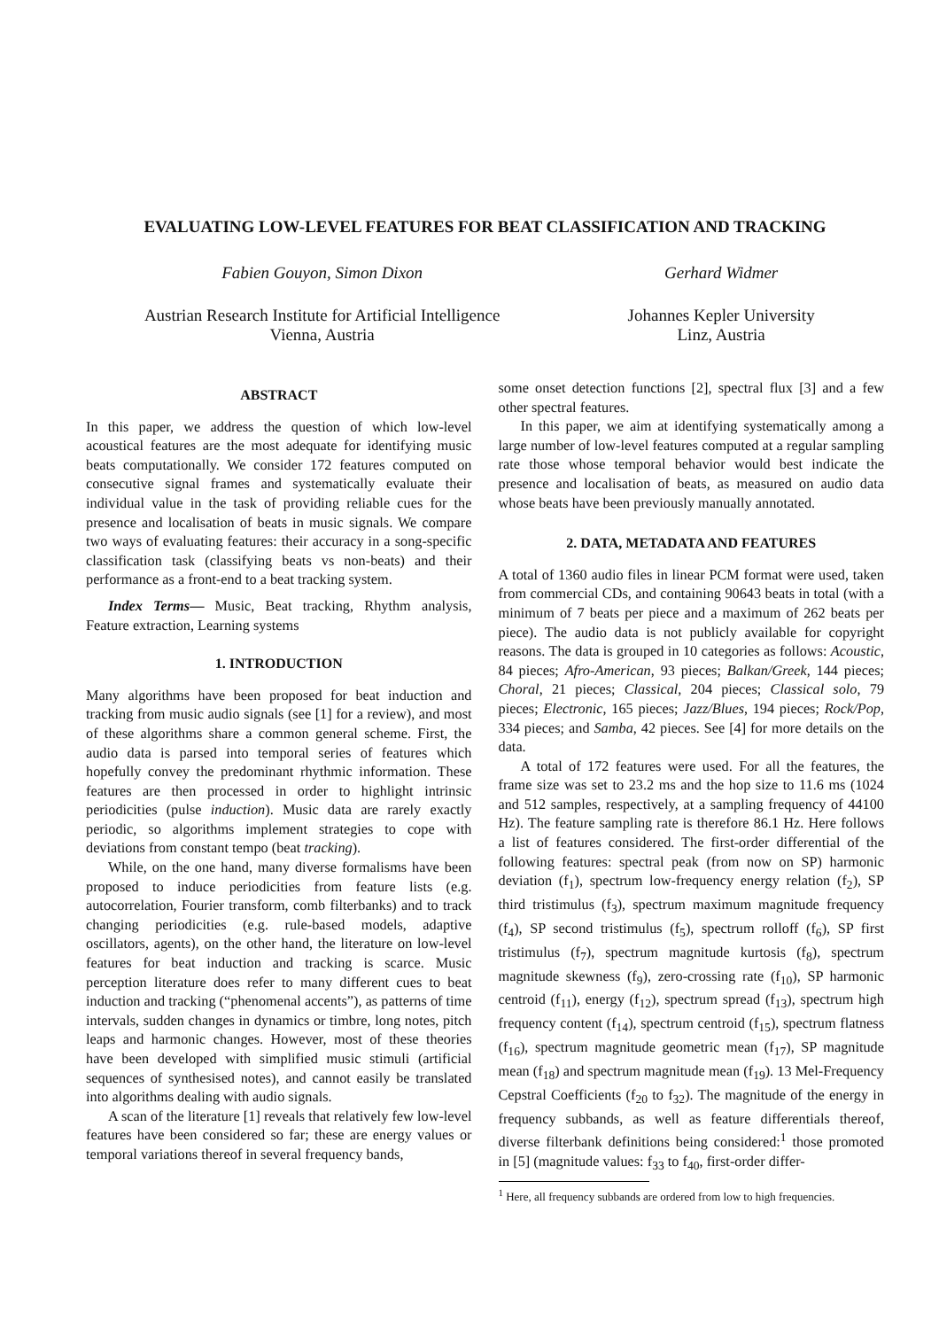EVALUATING LOW-LEVEL FEATURES FOR BEAT CLASSIFICATION AND TRACKING
Fabien Gouyon, Simon Dixon
Austrian Research Institute for Artificial Intelligence
Vienna, Austria
Gerhard Widmer
Johannes Kepler University
Linz, Austria
ABSTRACT
In this paper, we address the question of which low-level acoustical features are the most adequate for identifying music beats computationally. We consider 172 features computed on consecutive signal frames and systematically evaluate their individual value in the task of providing reliable cues for the presence and localisation of beats in music signals. We compare two ways of evaluating features: their accuracy in a song-specific classification task (classifying beats vs non-beats) and their performance as a front-end to a beat tracking system.
Index Terms— Music, Beat tracking, Rhythm analysis, Feature extraction, Learning systems
1. INTRODUCTION
Many algorithms have been proposed for beat induction and tracking from music audio signals (see [1] for a review), and most of these algorithms share a common general scheme. First, the audio data is parsed into temporal series of features which hopefully convey the predominant rhythmic information. These features are then processed in order to highlight intrinsic periodicities (pulse induction). Music data are rarely exactly periodic, so algorithms implement strategies to cope with deviations from constant tempo (beat tracking).
While, on the one hand, many diverse formalisms have been proposed to induce periodicities from feature lists (e.g. autocorrelation, Fourier transform, comb filterbanks) and to track changing periodicities (e.g. rule-based models, adaptive oscillators, agents), on the other hand, the literature on low-level features for beat induction and tracking is scarce. Music perception literature does refer to many different cues to beat induction and tracking (“phenomenal accents”), as patterns of time intervals, sudden changes in dynamics or timbre, long notes, pitch leaps and harmonic changes. However, most of these theories have been developed with simplified music stimuli (artificial sequences of synthesised notes), and cannot easily be translated into algorithms dealing with audio signals.
A scan of the literature [1] reveals that relatively few low-level features have been considered so far; these are energy values or temporal variations thereof in several frequency bands,
some onset detection functions [2], spectral flux [3] and a few other spectral features.
In this paper, we aim at identifying systematically among a large number of low-level features computed at a regular sampling rate those whose temporal behavior would best indicate the presence and localisation of beats, as measured on audio data whose beats have been previously manually annotated.
2. DATA, METADATA AND FEATURES
A total of 1360 audio files in linear PCM format were used, taken from commercial CDs, and containing 90643 beats in total (with a minimum of 7 beats per piece and a maximum of 262 beats per piece). The audio data is not publicly available for copyright reasons. The data is grouped in 10 categories as follows: Acoustic, 84 pieces; Afro-American, 93 pieces; Balkan/Greek, 144 pieces; Choral, 21 pieces; Classical, 204 pieces; Classical solo, 79 pieces; Electronic, 165 pieces; Jazz/Blues, 194 pieces; Rock/Pop, 334 pieces; and Samba, 42 pieces. See [4] for more details on the data.
A total of 172 features were used. For all the features, the frame size was set to 23.2 ms and the hop size to 11.6 ms (1024 and 512 samples, respectively, at a sampling frequency of 44100 Hz). The feature sampling rate is therefore 86.1 Hz. Here follows a list of features considered. The first-order differential of the following features: spectral peak (from now on SP) harmonic deviation (f<sub>1</sub>), spectrum low-frequency energy relation (f<sub>2</sub>), SP third tristimulus (f<sub>3</sub>), spectrum maximum magnitude frequency (f<sub>4</sub>), SP second tristimulus (f<sub>5</sub>), spectrum rolloff (f<sub>6</sub>), SP first tristimulus (f<sub>7</sub>), spectrum magnitude kurtosis (f<sub>8</sub>), spectrum magnitude skewness (f<sub>9</sub>), zero-crossing rate (f<sub>10</sub>), SP harmonic centroid (f<sub>11</sub>), energy (f<sub>12</sub>), spectrum spread (f<sub>13</sub>), spectrum high frequency content (f<sub>14</sub>), spectrum centroid (f<sub>15</sub>), spectrum flatness (f<sub>16</sub>), spectrum magnitude geometric mean (f<sub>17</sub>), SP magnitude mean (f<sub>18</sub>) and spectrum magnitude mean (f<sub>19</sub>). 13 Mel-Frequency Cepstral Coefficients (f<sub>20</sub> to f<sub>32</sub>). The magnitude of the energy in frequency subbands, as well as feature differentials thereof, diverse filterbank definitions being considered:<sup>1</sup> those promoted in [5] (magnitude values: f<sub>33</sub> to f<sub>40</sub>, first-order differ-
<sup>1</sup> Here, all frequency subbands are ordered from low to high frequencies.